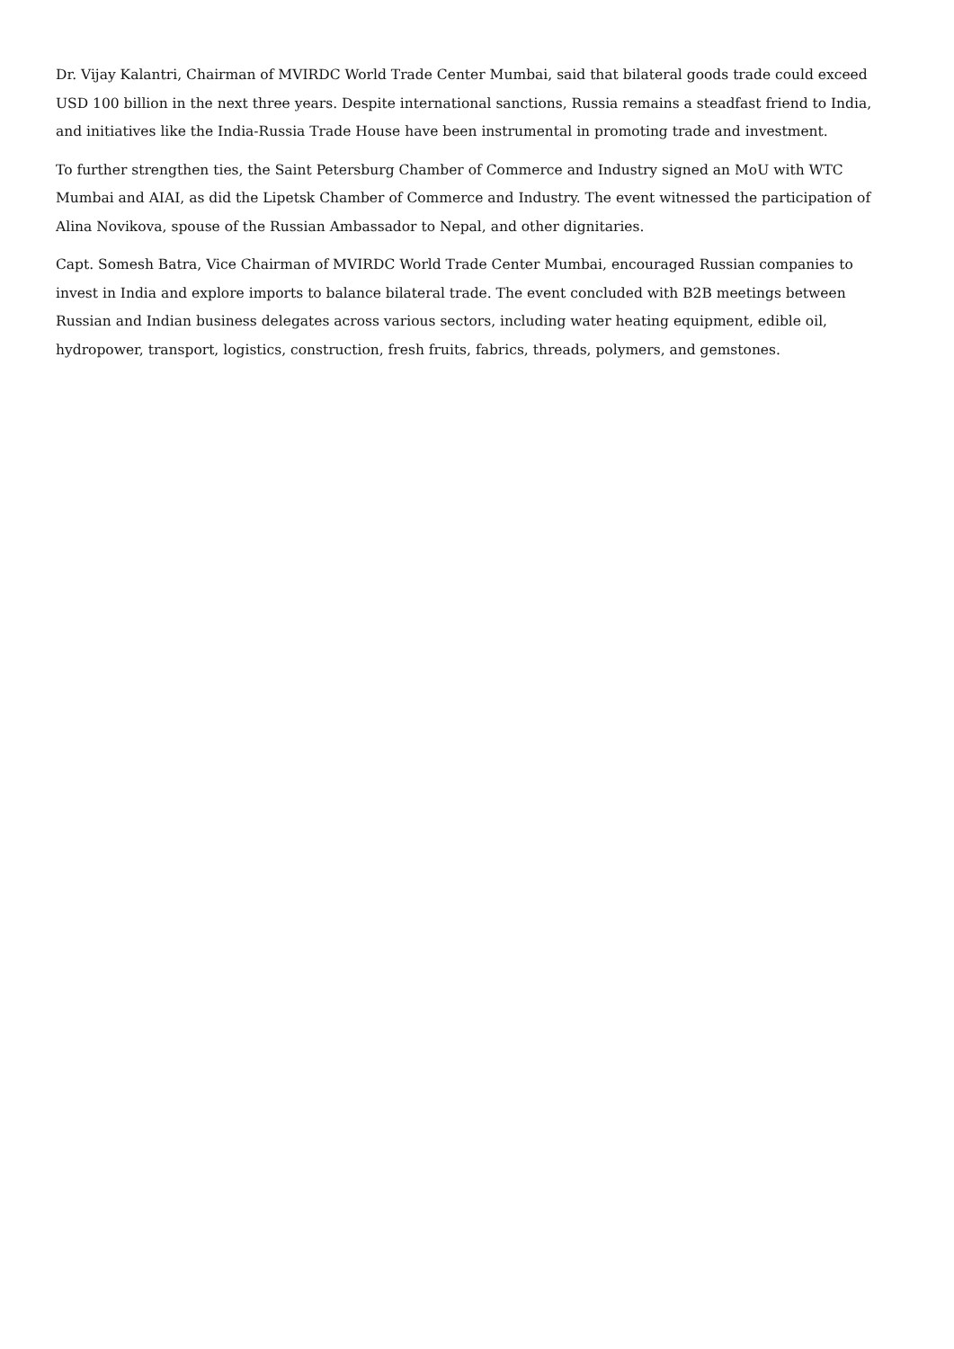Dr. Vijay Kalantri, Chairman of MVIRDC World Trade Center Mumbai, said that bilateral goods trade could exceed USD 100 billion in the next three years. Despite international sanctions, Russia remains a steadfast friend to India, and initiatives like the India-Russia Trade House have been instrumental in promoting trade and investment.
To further strengthen ties, the Saint Petersburg Chamber of Commerce and Industry signed an MoU with WTC Mumbai and AIAI, as did the Lipetsk Chamber of Commerce and Industry. The event witnessed the participation of Alina Novikova, spouse of the Russian Ambassador to Nepal, and other dignitaries.
Capt. Somesh Batra, Vice Chairman of MVIRDC World Trade Center Mumbai, encouraged Russian companies to invest in India and explore imports to balance bilateral trade. The event concluded with B2B meetings between Russian and Indian business delegates across various sectors, including water heating equipment, edible oil, hydropower, transport, logistics, construction, fresh fruits, fabrics, threads, polymers, and gemstones.